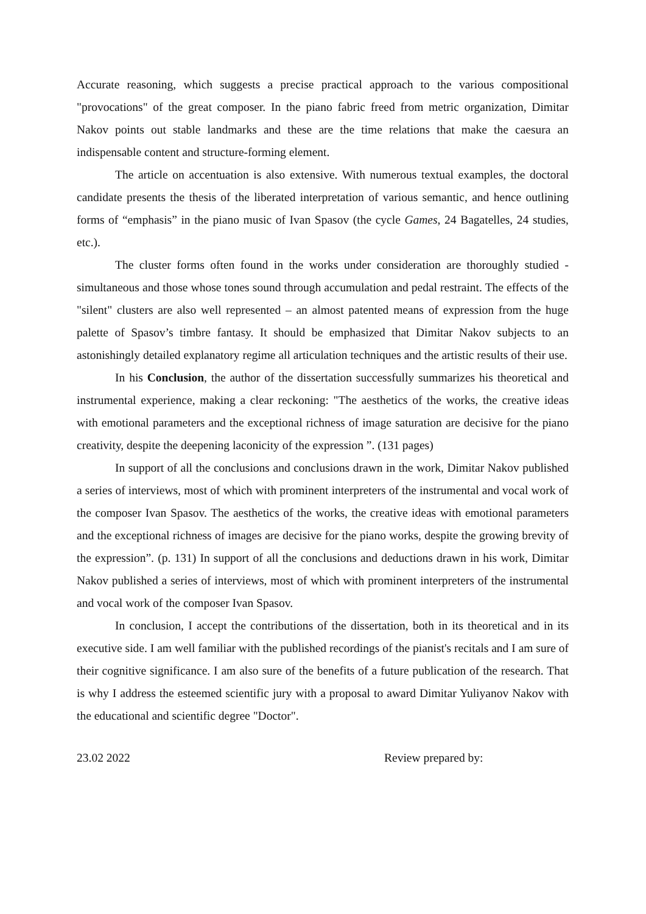Accurate reasoning, which suggests a precise practical approach to the various compositional "provocations" of the great composer. In the piano fabric freed from metric organization, Dimitar Nakov points out stable landmarks and these are the time relations that make the caesura an indispensable content and structure-forming element.
The article on accentuation is also extensive. With numerous textual examples, the doctoral candidate presents the thesis of the liberated interpretation of various semantic, and hence outlining forms of “emphasis” in the piano music of Ivan Spasov (the cycle Games, 24 Bagatelles, 24 studies, etc.).
The cluster forms often found in the works under consideration are thoroughly studied - simultaneous and those whose tones sound through accumulation and pedal restraint. The effects of the "silent" clusters are also well represented – an almost patented means of expression from the huge palette of Spasov’s timbre fantasy. It should be emphasized that Dimitar Nakov subjects to an astonishingly detailed explanatory regime all articulation techniques and the artistic results of their use.
In his Conclusion, the author of the dissertation successfully summarizes his theoretical and instrumental experience, making a clear reckoning: "The aesthetics of the works, the creative ideas with emotional parameters and the exceptional richness of image saturation are decisive for the piano creativity, despite the deepening laconicity of the expression ”. (131 pages)
In support of all the conclusions and conclusions drawn in the work, Dimitar Nakov published a series of interviews, most of which with prominent interpreters of the instrumental and vocal work of the composer Ivan Spasov. The aesthetics of the works, the creative ideas with emotional parameters and the exceptional richness of images are decisive for the piano works, despite the growing brevity of the expression”. (p. 131) In support of all the conclusions and deductions drawn in his work, Dimitar Nakov published a series of interviews, most of which with prominent interpreters of the instrumental and vocal work of the composer Ivan Spasov.
In conclusion, I accept the contributions of the dissertation, both in its theoretical and in its executive side. I am well familiar with the published recordings of the pianist's recitals and I am sure of their cognitive significance. I am also sure of the benefits of a future publication of the research. That is why I address the esteemed scientific jury with a proposal to award Dimitar Yuliyanov Nakov with the educational and scientific degree "Doctor".
23.02 2022 Review prepared by: